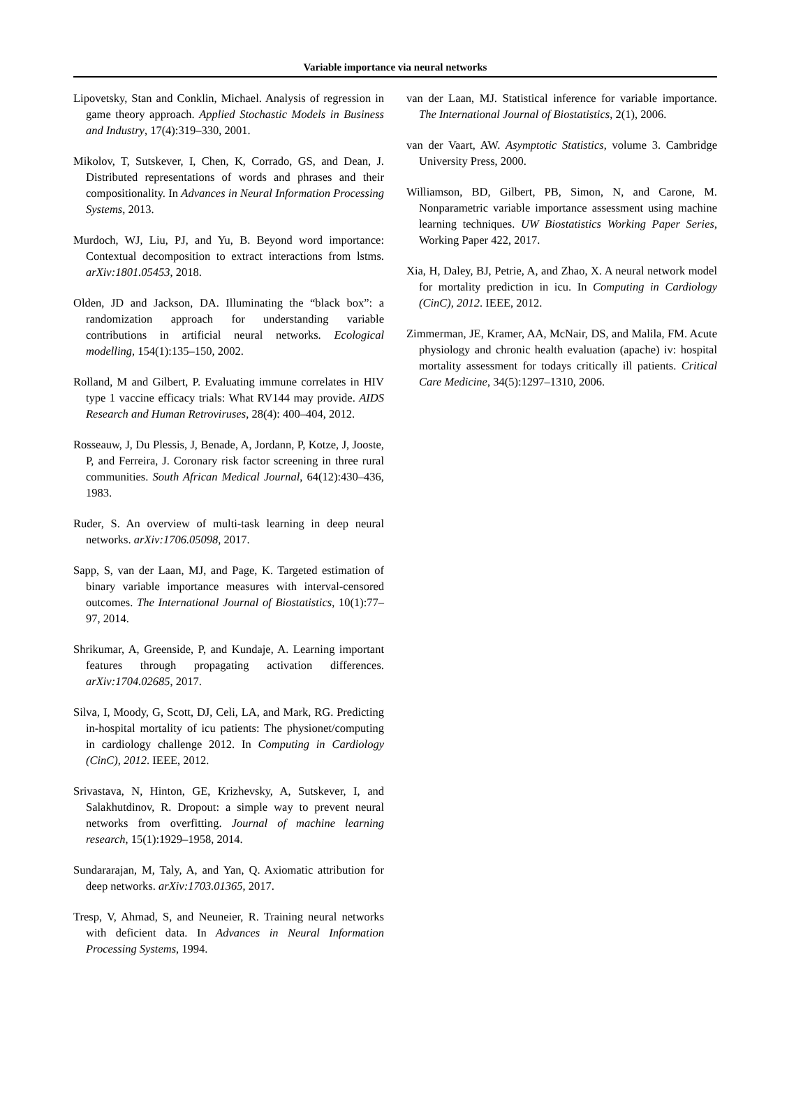Variable importance via neural networks
Lipovetsky, Stan and Conklin, Michael. Analysis of regression in game theory approach. Applied Stochastic Models in Business and Industry, 17(4):319–330, 2001.
Mikolov, T, Sutskever, I, Chen, K, Corrado, GS, and Dean, J. Distributed representations of words and phrases and their compositionality. In Advances in Neural Information Processing Systems, 2013.
Murdoch, WJ, Liu, PJ, and Yu, B. Beyond word importance: Contextual decomposition to extract interactions from lstms. arXiv:1801.05453, 2018.
Olden, JD and Jackson, DA. Illuminating the “black box”: a randomization approach for understanding variable contributions in artificial neural networks. Ecological modelling, 154(1):135–150, 2002.
Rolland, M and Gilbert, P. Evaluating immune correlates in HIV type 1 vaccine efficacy trials: What RV144 may provide. AIDS Research and Human Retroviruses, 28(4): 400–404, 2012.
Rosseauw, J, Du Plessis, J, Benade, A, Jordann, P, Kotze, J, Jooste, P, and Ferreira, J. Coronary risk factor screening in three rural communities. South African Medical Journal, 64(12):430–436, 1983.
Ruder, S. An overview of multi-task learning in deep neural networks. arXiv:1706.05098, 2017.
Sapp, S, van der Laan, MJ, and Page, K. Targeted estimation of binary variable importance measures with interval-censored outcomes. The International Journal of Biostatistics, 10(1):77–97, 2014.
Shrikumar, A, Greenside, P, and Kundaje, A. Learning important features through propagating activation differences. arXiv:1704.02685, 2017.
Silva, I, Moody, G, Scott, DJ, Celi, LA, and Mark, RG. Predicting in-hospital mortality of icu patients: The physionet/computing in cardiology challenge 2012. In Computing in Cardiology (CinC), 2012. IEEE, 2012.
Srivastava, N, Hinton, GE, Krizhevsky, A, Sutskever, I, and Salakhutdinov, R. Dropout: a simple way to prevent neural networks from overfitting. Journal of machine learning research, 15(1):1929–1958, 2014.
Sundararajan, M, Taly, A, and Yan, Q. Axiomatic attribution for deep networks. arXiv:1703.01365, 2017.
Tresp, V, Ahmad, S, and Neuneier, R. Training neural networks with deficient data. In Advances in Neural Information Processing Systems, 1994.
van der Laan, MJ. Statistical inference for variable importance. The International Journal of Biostatistics, 2(1), 2006.
van der Vaart, AW. Asymptotic Statistics, volume 3. Cambridge University Press, 2000.
Williamson, BD, Gilbert, PB, Simon, N, and Carone, M. Nonparametric variable importance assessment using machine learning techniques. UW Biostatistics Working Paper Series, Working Paper 422, 2017.
Xia, H, Daley, BJ, Petrie, A, and Zhao, X. A neural network model for mortality prediction in icu. In Computing in Cardiology (CinC), 2012. IEEE, 2012.
Zimmerman, JE, Kramer, AA, McNair, DS, and Malila, FM. Acute physiology and chronic health evaluation (apache) iv: hospital mortality assessment for todays critically ill patients. Critical Care Medicine, 34(5):1297–1310, 2006.